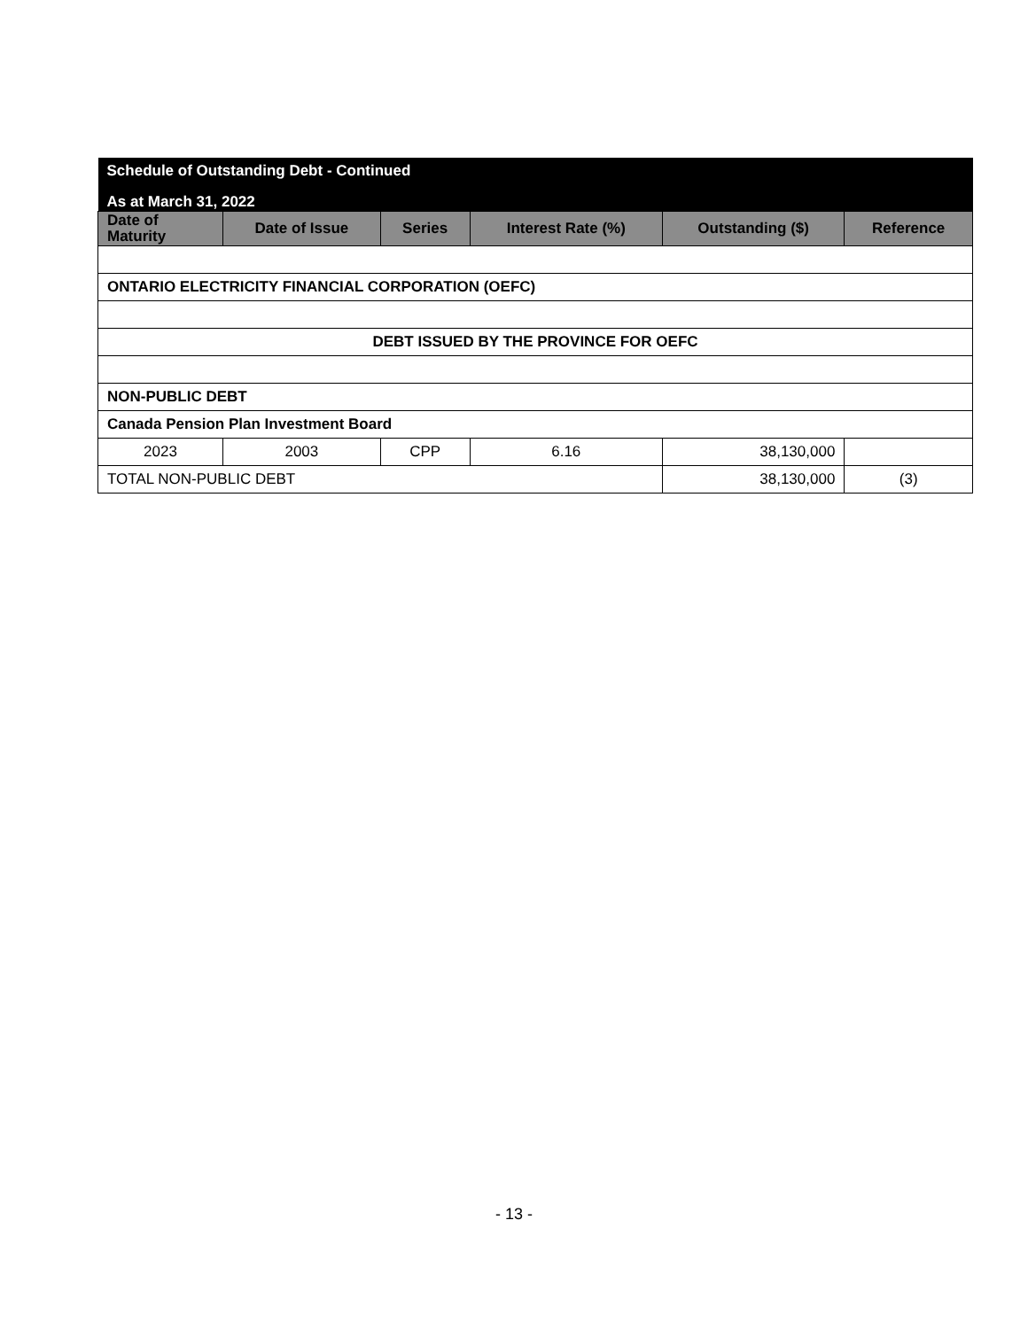| Schedule of Outstanding Debt - Continued | | | | | |
| As at March 31, 2022 | | | | | |
| Date of Maturity | Date of Issue | Series | Interest Rate (%) | Outstanding ($) | Reference |
| ONTARIO ELECTRICITY FINANCIAL CORPORATION (OEFC) | | | | | |
| DEBT ISSUED BY THE PROVINCE FOR OEFC | | | | | |
| NON-PUBLIC DEBT | | | | | |
| Canada Pension Plan Investment Board | | | | | |
| 2023 | 2003 | CPP | 6.16 | 38,130,000 | |
| TOTAL NON-PUBLIC DEBT | | | | 38,130,000 | (3) |
- 13 -